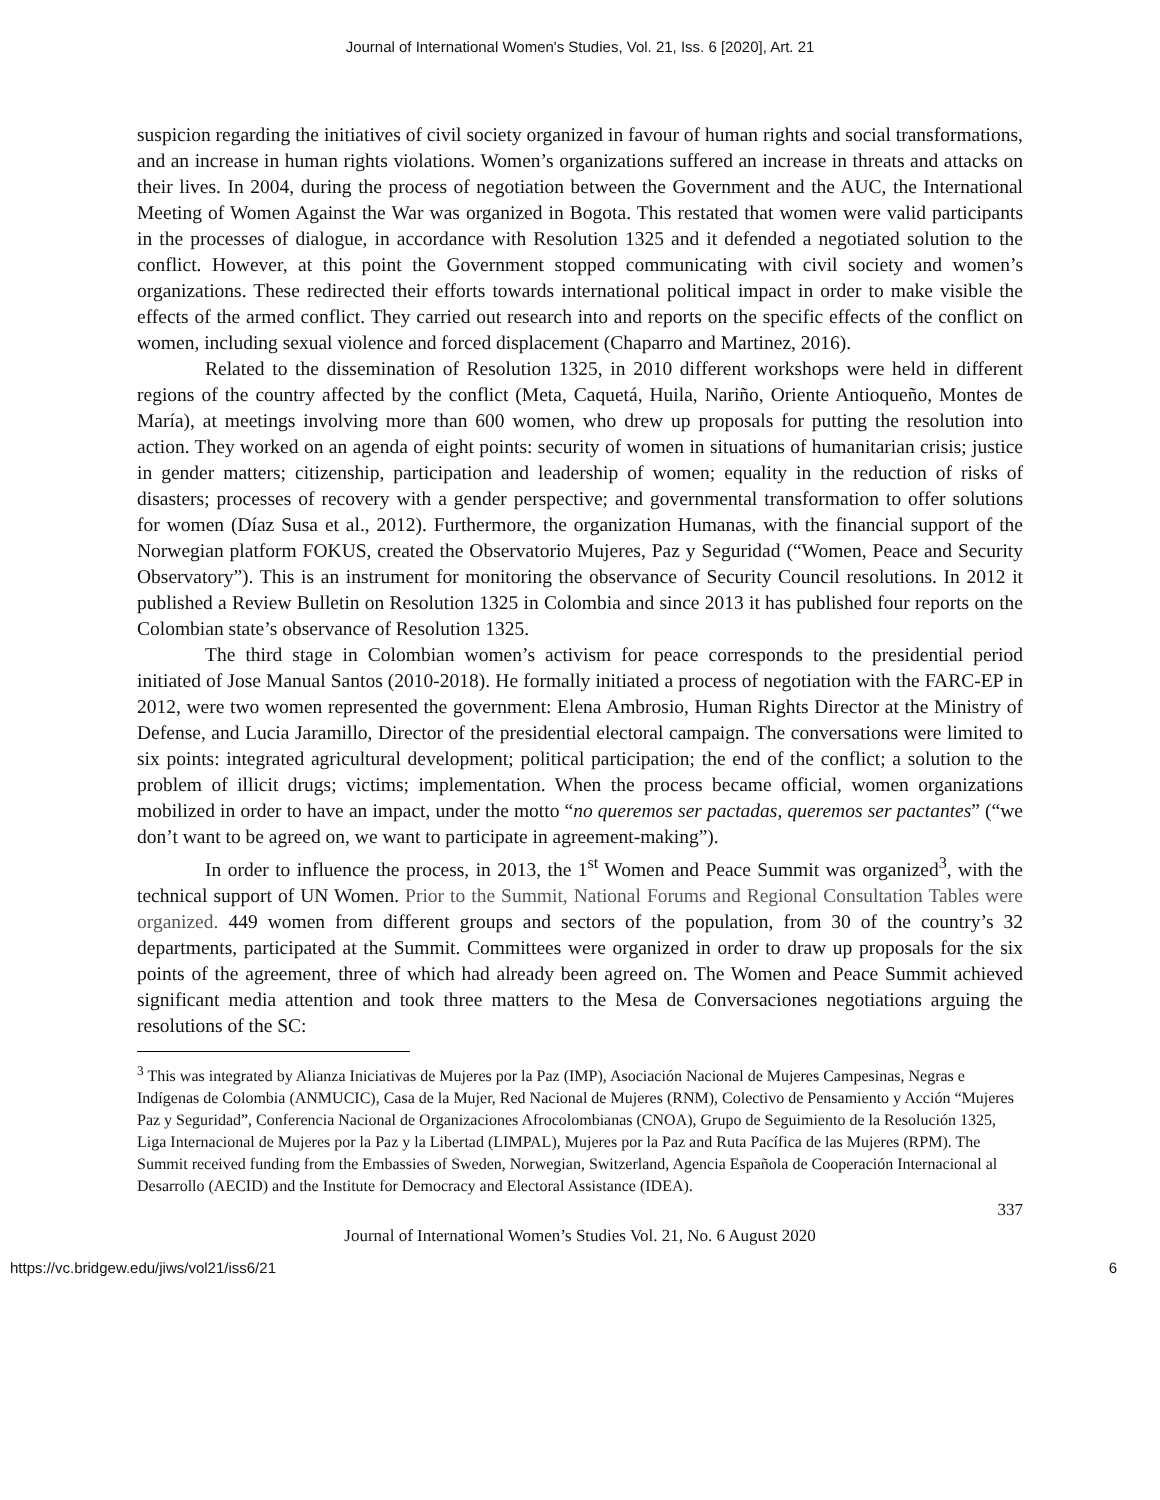Journal of International Women's Studies, Vol. 21, Iss. 6 [2020], Art. 21
suspicion regarding the initiatives of civil society organized in favour of human rights and social transformations, and an increase in human rights violations. Women’s organizations suffered an increase in threats and attacks on their lives. In 2004, during the process of negotiation between the Government and the AUC, the International Meeting of Women Against the War was organized in Bogota. This restated that women were valid participants in the processes of dialogue, in accordance with Resolution 1325 and it defended a negotiated solution to the conflict. However, at this point the Government stopped communicating with civil society and women’s organizations. These redirected their efforts towards international political impact in order to make visible the effects of the armed conflict. They carried out research into and reports on the specific effects of the conflict on women, including sexual violence and forced displacement (Chaparro and Martinez, 2016).
Related to the dissemination of Resolution 1325, in 2010 different workshops were held in different regions of the country affected by the conflict (Meta, Caquetá, Huila, Nariño, Oriente Antioqueño, Montes de María), at meetings involving more than 600 women, who drew up proposals for putting the resolution into action. They worked on an agenda of eight points: security of women in situations of humanitarian crisis; justice in gender matters; citizenship, participation and leadership of women; equality in the reduction of risks of disasters; processes of recovery with a gender perspective; and governmental transformation to offer solutions for women (Díaz Susa et al., 2012). Furthermore, the organization Humanas, with the financial support of the Norwegian platform FOKUS, created the Observatorio Mujeres, Paz y Seguridad (“Women, Peace and Security Observatory”). This is an instrument for monitoring the observance of Security Council resolutions. In 2012 it published a Review Bulletin on Resolution 1325 in Colombia and since 2013 it has published four reports on the Colombian state’s observance of Resolution 1325.
The third stage in Colombian women’s activism for peace corresponds to the presidential period initiated of Jose Manual Santos (2010-2018). He formally initiated a process of negotiation with the FARC-EP in 2012, were two women represented the government: Elena Ambrosio, Human Rights Director at the Ministry of Defense, and Lucia Jaramillo, Director of the presidential electoral campaign. The conversations were limited to six points: integrated agricultural development; political participation; the end of the conflict; a solution to the problem of illicit drugs; victims; implementation. When the process became official, women organizations mobilized in order to have an impact, under the motto “no queremos ser pactadas, queremos ser pactantes” (“we don’t want to be agreed on, we want to participate in agreement-making”).
In order to influence the process, in 2013, the 1<sup>st</sup> Women and Peace Summit was organized<sup>3</sup>, with the technical support of UN Women. Prior to the Summit, National Forums and Regional Consultation Tables were organized. 449 women from different groups and sectors of the population, from 30 of the country’s 32 departments, participated at the Summit. Committees were organized in order to draw up proposals for the six points of the agreement, three of which had already been agreed on. The Women and Peace Summit achieved significant media attention and took three matters to the Mesa de Conversaciones negotiations arguing the resolutions of the SC:
<sup>3</sup> This was integrated by Alianza Iniciativas de Mujeres por la Paz (IMP), Asociación Nacional de Mujeres Campesinas, Negras e Indígenas de Colombia (ANMUCIC), Casa de la Mujer, Red Nacional de Mujeres (RNM), Colectivo de Pensamiento y Acción “Mujeres Paz y Seguridad”, Conferencia Nacional de Organizaciones Afrocolombianas (CNOA), Grupo de Seguimiento de la Resolución 1325, Liga Internacional de Mujeres por la Paz y la Libertad (LIMPAL), Mujeres por la Paz and Ruta Pacífica de las Mujeres (RPM). The Summit received funding from the Embassies of Sweden, Norwegian, Switzerland, Agencia Española de Cooperación Internacional al Desarrollo (AECID) and the Institute for Democracy and Electoral Assistance (IDEA).
337
Journal of International Women’s Studies Vol. 21, No. 6 August 2020
https://vc.bridgew.edu/jiws/vol21/iss6/21 6